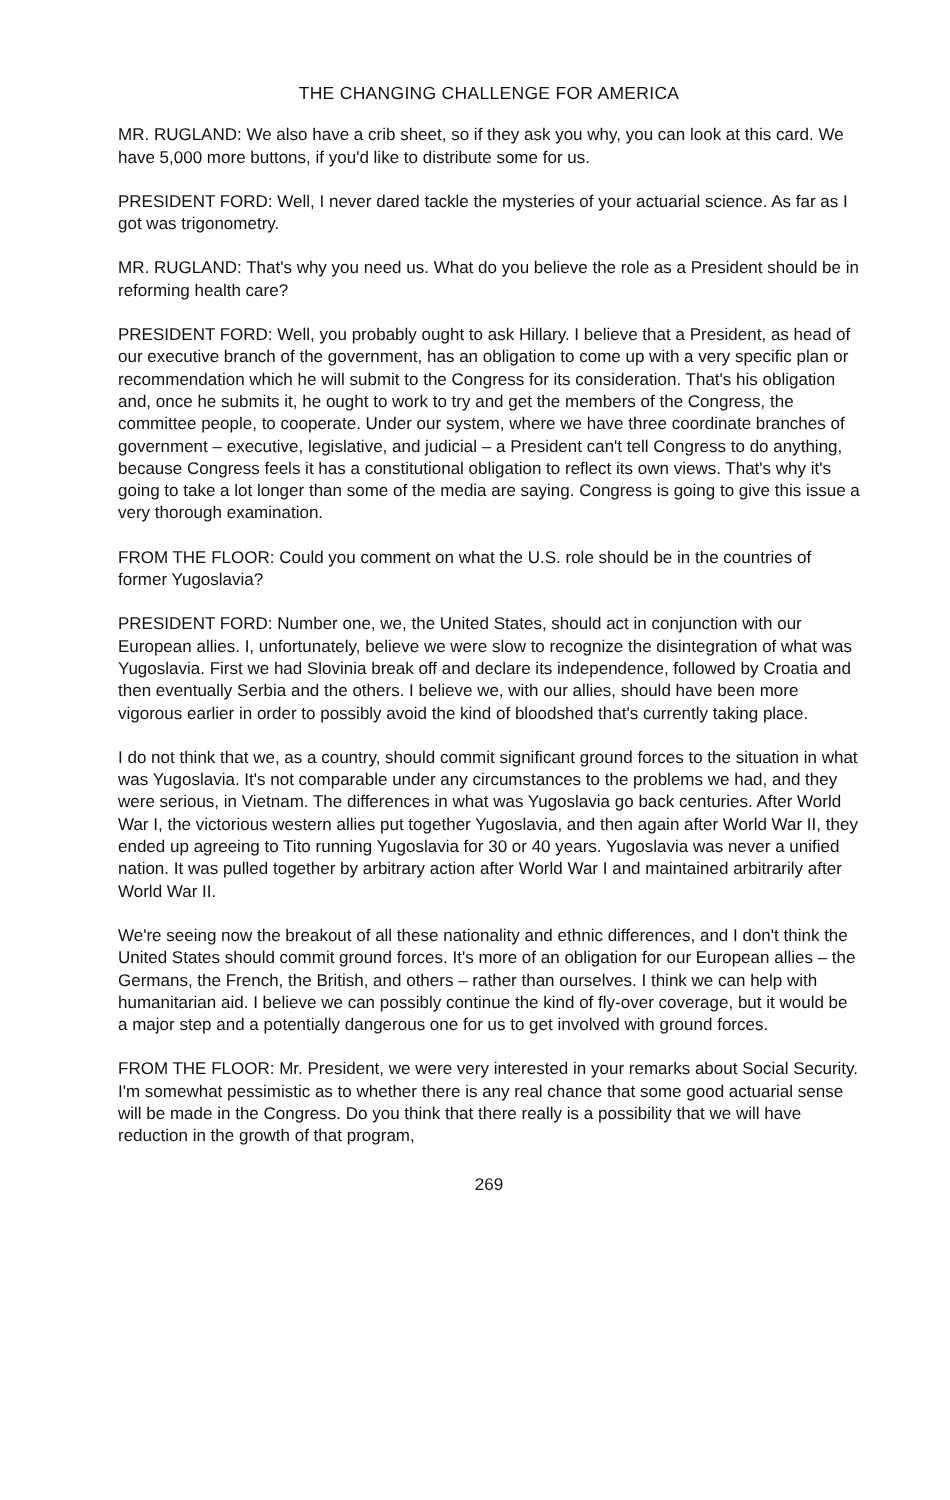THE CHANGING CHALLENGE FOR AMERICA
MR. RUGLAND: We also have a crib sheet, so if they ask you why, you can look at this card. We have 5,000 more buttons, if you'd like to distribute some for us.
PRESIDENT FORD: Well, I never dared tackle the mysteries of your actuarial science. As far as I got was trigonometry.
MR. RUGLAND: That's why you need us. What do you believe the role as a President should be in reforming health care?
PRESIDENT FORD: Well, you probably ought to ask Hillary. I believe that a President, as head of our executive branch of the government, has an obligation to come up with a very specific plan or recommendation which he will submit to the Congress for its consideration. That's his obligation and, once he submits it, he ought to work to try and get the members of the Congress, the committee people, to cooperate. Under our system, where we have three coordinate branches of government – executive, legislative, and judicial – a President can't tell Congress to do anything, because Congress feels it has a constitutional obligation to reflect its own views. That's why it's going to take a lot longer than some of the media are saying. Congress is going to give this issue a very thorough examination.
FROM THE FLOOR: Could you comment on what the U.S. role should be in the countries of former Yugoslavia?
PRESIDENT FORD: Number one, we, the United States, should act in conjunction with our European allies. I, unfortunately, believe we were slow to recognize the disintegration of what was Yugoslavia. First we had Slovinia break off and declare its independence, followed by Croatia and then eventually Serbia and the others. I believe we, with our allies, should have been more vigorous earlier in order to possibly avoid the kind of bloodshed that's currently taking place.
I do not think that we, as a country, should commit significant ground forces to the situation in what was Yugoslavia. It's not comparable under any circumstances to the problems we had, and they were serious, in Vietnam. The differences in what was Yugoslavia go back centuries. After World War I, the victorious western allies put together Yugoslavia, and then again after World War II, they ended up agreeing to Tito running Yugoslavia for 30 or 40 years. Yugoslavia was never a unified nation. It was pulled together by arbitrary action after World War I and maintained arbitrarily after World War II.
We're seeing now the breakout of all these nationality and ethnic differences, and I don't think the United States should commit ground forces. It's more of an obligation for our European allies – the Germans, the French, the British, and others – rather than ourselves. I think we can help with humanitarian aid. I believe we can possibly continue the kind of fly-over coverage, but it would be a major step and a potentially dangerous one for us to get involved with ground forces.
FROM THE FLOOR: Mr. President, we were very interested in your remarks about Social Security. I'm somewhat pessimistic as to whether there is any real chance that some good actuarial sense will be made in the Congress. Do you think that there really is a possibility that we will have reduction in the growth of that program,
269